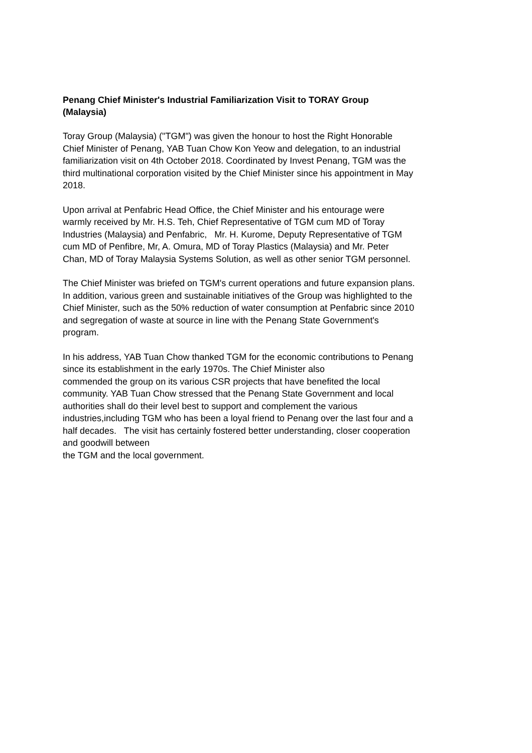Penang Chief Minister's Industrial Familiarization Visit to TORAY Group
(Malaysia)
Toray Group (Malaysia) ("TGM") was given the honour to host the Right Honorable
Chief Minister of Penang, YAB Tuan Chow Kon Yeow and delegation, to an industrial
familiarization visit on 4th October 2018. Coordinated by Invest Penang, TGM was the
third multinational corporation visited by the Chief Minister since his appointment in May
2018.
Upon arrival at Penfabric Head Office, the Chief Minister and his entourage were
warmly received by Mr. H.S. Teh, Chief Representative of TGM cum MD of Toray
Industries (Malaysia) and Penfabric, Mr. H. Kurome, Deputy Representative of TGM
cum MD of Penfibre, Mr, A. Omura, MD of Toray Plastics (Malaysia) and Mr. Peter
Chan, MD of Toray Malaysia Systems Solution, as well as other senior TGM personnel.
The Chief Minister was briefed on TGM's current operations and future expansion plans.
In addition, various green and sustainable initiatives of the Group was highlighted to the
Chief Minister, such as the 50% reduction of water consumption at Penfabric since 2010
and segregation of waste at source in line with the Penang State Government's
program.
In his address, YAB Tuan Chow thanked TGM for the economic contributions to Penang
since its establishment in the early 1970s. The Chief Minister also
commended the group on its various CSR projects that have benefited the local
community. YAB Tuan Chow stressed that the Penang State Government and local
authorities shall do their level best to support and complement the various
industries,including TGM who has been a loyal friend to Penang over the last four and a
half decades. The visit has certainly fostered better understanding, closer cooperation
and goodwill between
the TGM and the local government.